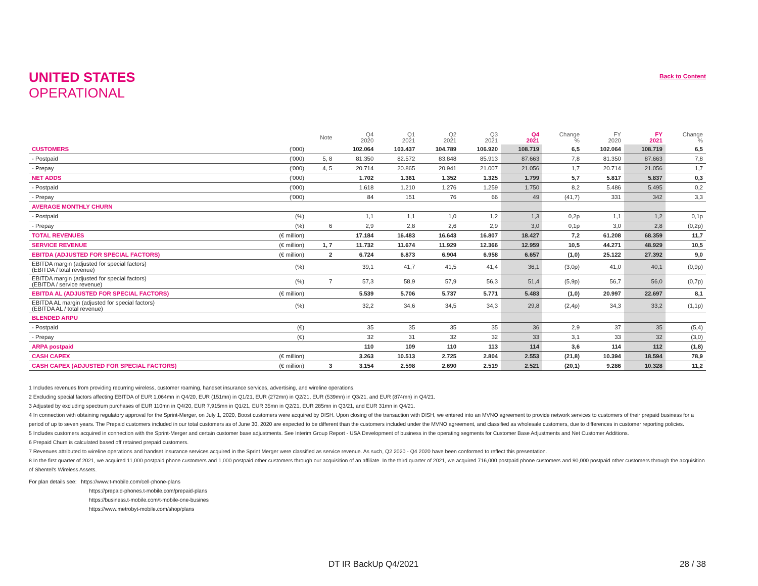Back to Content
UNITED STATES
OPERATIONAL
| | | Note | Q4 2020 | Q1 2021 | Q2 2021 | Q3 2021 | Q4 2021 | Change % | FY 2020 | FY 2021 | Change % |
| --- | --- | --- | --- | --- | --- | --- | --- | --- | --- | --- | --- |
| CUSTOMERS | ('000) | | 102.064 | 103.437 | 104.789 | 106.920 | 108.719 | 6,5 | 102.064 | 108.719 | 6,5 |
| - Postpaid | ('000) | 5, 8 | 81.350 | 82.572 | 83.848 | 85.913 | 87.663 | 7,8 | 81.350 | 87.663 | 7,8 |
| - Prepay | ('000) | 4, 5 | 20.714 | 20.865 | 20.941 | 21.007 | 21.056 | 1,7 | 20.714 | 21.056 | 1,7 |
| NET ADDS | ('000) | | 1.702 | 1.361 | 1.352 | 1.325 | 1.799 | 5,7 | 5.817 | 5.837 | 0,3 |
| - Postpaid | ('000) | | 1.618 | 1.210 | 1.276 | 1.259 | 1.750 | 8,2 | 5.486 | 5.495 | 0,2 |
| - Prepay | ('000) | | 84 | 151 | 76 | 66 | 49 | (41,7) | 331 | 342 | 3,3 |
| AVERAGE MONTHLY CHURN | | | | | | | | | | | |
| - Postpaid | (%) | | 1,1 | 1,1 | 1,0 | 1,2 | 1,3 | 0,2p | 1,1 | 1,2 | 0,1p |
| - Prepay | (%) | 6 | 2,9 | 2,8 | 2,6 | 2,9 | 3,0 | 0,1p | 3,0 | 2,8 | (0,2p) |
| TOTAL REVENUES | (€ million) | | 17.184 | 16.483 | 16.643 | 16.807 | 18.427 | 7,2 | 61.208 | 68.359 | 11,7 |
| SERVICE REVENUE | (€ million) | 1, 7 | 11.732 | 11.674 | 11.929 | 12.366 | 12.959 | 10,5 | 44.271 | 48.929 | 10,5 |
| EBITDA (ADJUSTED FOR SPECIAL FACTORS) | (€ million) | 2 | 6.724 | 6.873 | 6.904 | 6.958 | 6.657 | (1,0) | 25.122 | 27.392 | 9,0 |
| EBITDA margin (adjusted for special factors) (EBITDA / total revenue) | (%) | | 39,1 | 41,7 | 41,5 | 41,4 | 36,1 | (3,0p) | 41,0 | 40,1 | (0,9p) |
| EBITDA margin (adjusted for special factors) (EBITDA / service revenue) | (%) | 7 | 57,3 | 58,9 | 57,9 | 56,3 | 51,4 | (5,9p) | 56,7 | 56,0 | (0,7p) |
| EBITDA AL (ADJUSTED FOR SPECIAL FACTORS) | (€ million) | | 5.539 | 5.706 | 5.737 | 5.771 | 5.483 | (1,0) | 20.997 | 22.697 | 8,1 |
| EBITDA AL margin (adjusted for special factors) (EBITDA AL / total revenue) | (%) | | 32,2 | 34,6 | 34,5 | 34,3 | 29,8 | (2,4p) | 34,3 | 33,2 | (1,1p) |
| BLENDED ARPU | | | | | | | | | | | |
| - Postpaid | (€) | | 35 | 35 | 35 | 35 | 36 | 2,9 | 37 | 35 | (5,4) |
| - Prepay | (€) | | 32 | 31 | 32 | 32 | 33 | 3,1 | 33 | 32 | (3,0) |
| ARPA postpaid | | | 110 | 109 | 110 | 113 | 114 | 3,6 | 114 | 112 | (1,8) |
| CASH CAPEX | (€ million) | | 3.263 | 10.513 | 2.725 | 2.804 | 2.553 | (21,8) | 10.394 | 18.594 | 78,9 |
| CASH CAPEX (ADJUSTED FOR SPECIAL FACTORS) | (€ million) | 3 | 3.154 | 2.598 | 2.690 | 2.519 | 2.521 | (20,1) | 9.286 | 10.328 | 11,2 |
1 Includes revenues from providing recurring wireless, customer roaming, handset insurance services, advertising, and wireline operations.
2 Excluding special factors affecting EBITDA of EUR 1,064mn in Q4/20, EUR (151mn) in Q1/21, EUR (272mn) in Q2/21, EUR (539mn) in Q3/21, and EUR (874mn) in Q4/21.
3 Adjusted by excluding spectrum purchases of EUR 110mn in Q4/20, EUR 7,915mn in Q1/21, EUR 35mn in Q2/21, EUR 285mn in Q3/21, and EUR 31mn in Q4/21.
4 In connection with obtaining regulatory approval for the Sprint-Merger, on July 1, 2020, Boost customers were acquired by DISH. Upon closing of the transaction with DISH, we entered into an MVNO agreement to provide network services to customers of their prepaid business for a period of up to seven years. The Prepaid customers included in our total customers as of June 30, 2020 are expected to be different than the customers included under the MVNO agreement, and classified as wholesale customers, due to differences in customer reporting policies.
5 Includes customers acquired in connection with the Sprint-Merger and certain customer base adjustments. See Interim Group Report - USA Development of business in the operating segments for Customer Base Adjustments and Net Customer Additions.
6 Prepaid Churn is calculated based off retained prepaid customers.
7 Revenues attributed to wireline operations and handset insurance services acquired in the Sprint Merger were classified as service revenue. As such, Q2 2020 - Q4 2020 have been conformed to reflect this presentation.
8 In the first quarter of 2021, we acquired 11,000 postpaid phone customers and 1,000 postpaid other customers through our acquisition of an affiliate. In the third quarter of 2021, we acquired 716,000 postpaid phone customers and 90,000 postpaid other customers through the acquisition of Shentel's Wireless Assets.
For plan details see: https://www.t-mobile.com/cell-phone-plans
https://prepaid-phones.t-mobile.com/prepaid-plans
https://business.t-mobile.com/t-mobile-one-busines
https://www.metrobyt-mobile.com/shop/plans
DT IR BackUp Q4/2021 28 / 38